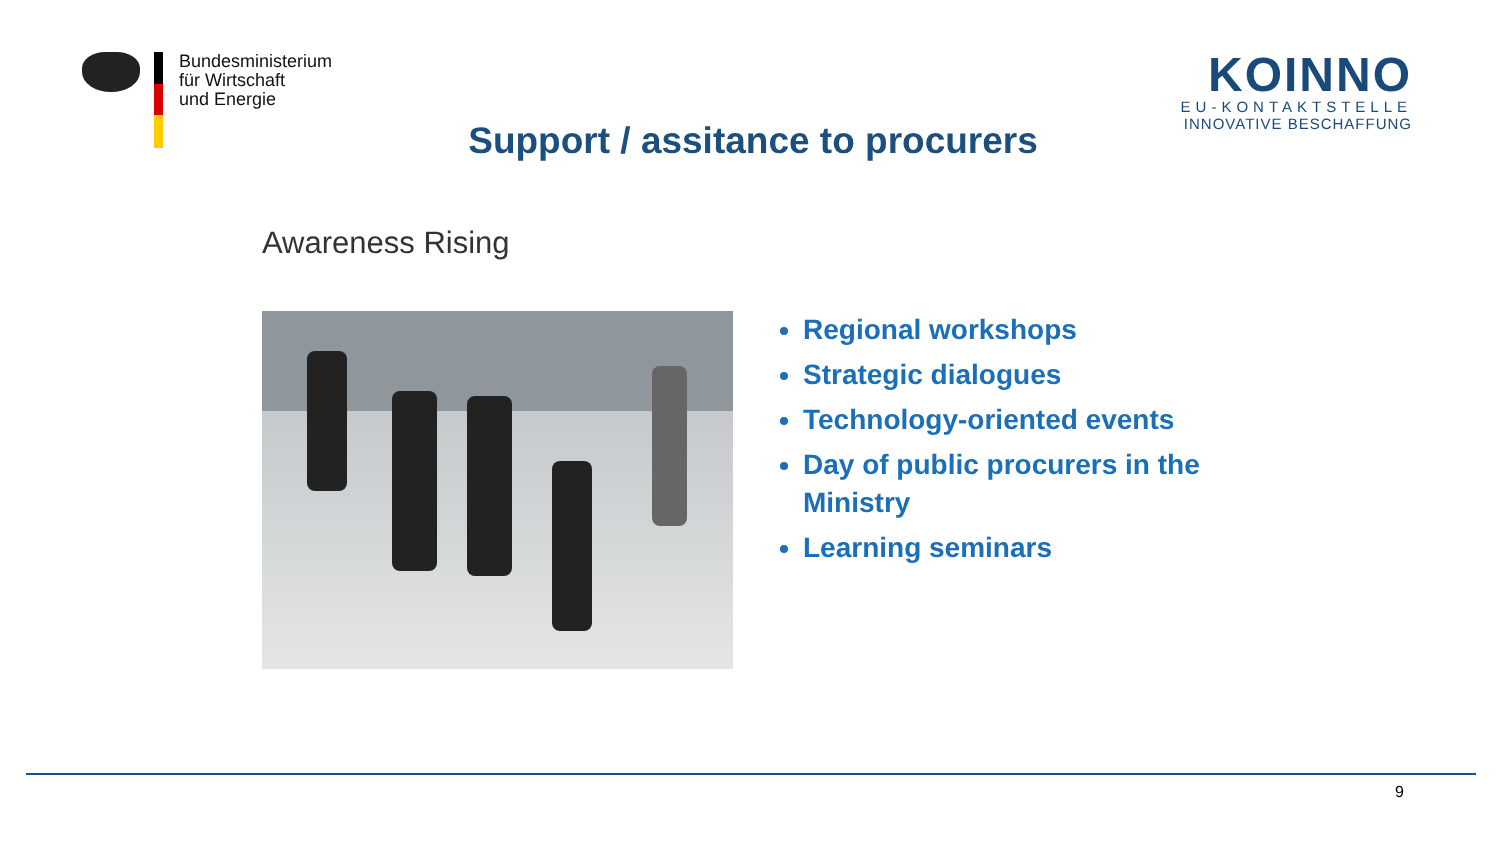Bundesministerium
für Wirtschaft
und Energie
KOINNO
EU-KONTAKTSTELLE
INNOVATIVE BESCHAFFUNG
Support / assitance to procurers
Awareness Rising
Regional workshops
Strategic dialogues
Technology-oriented events
Day of public procurers in the Ministry
Learning seminars
9